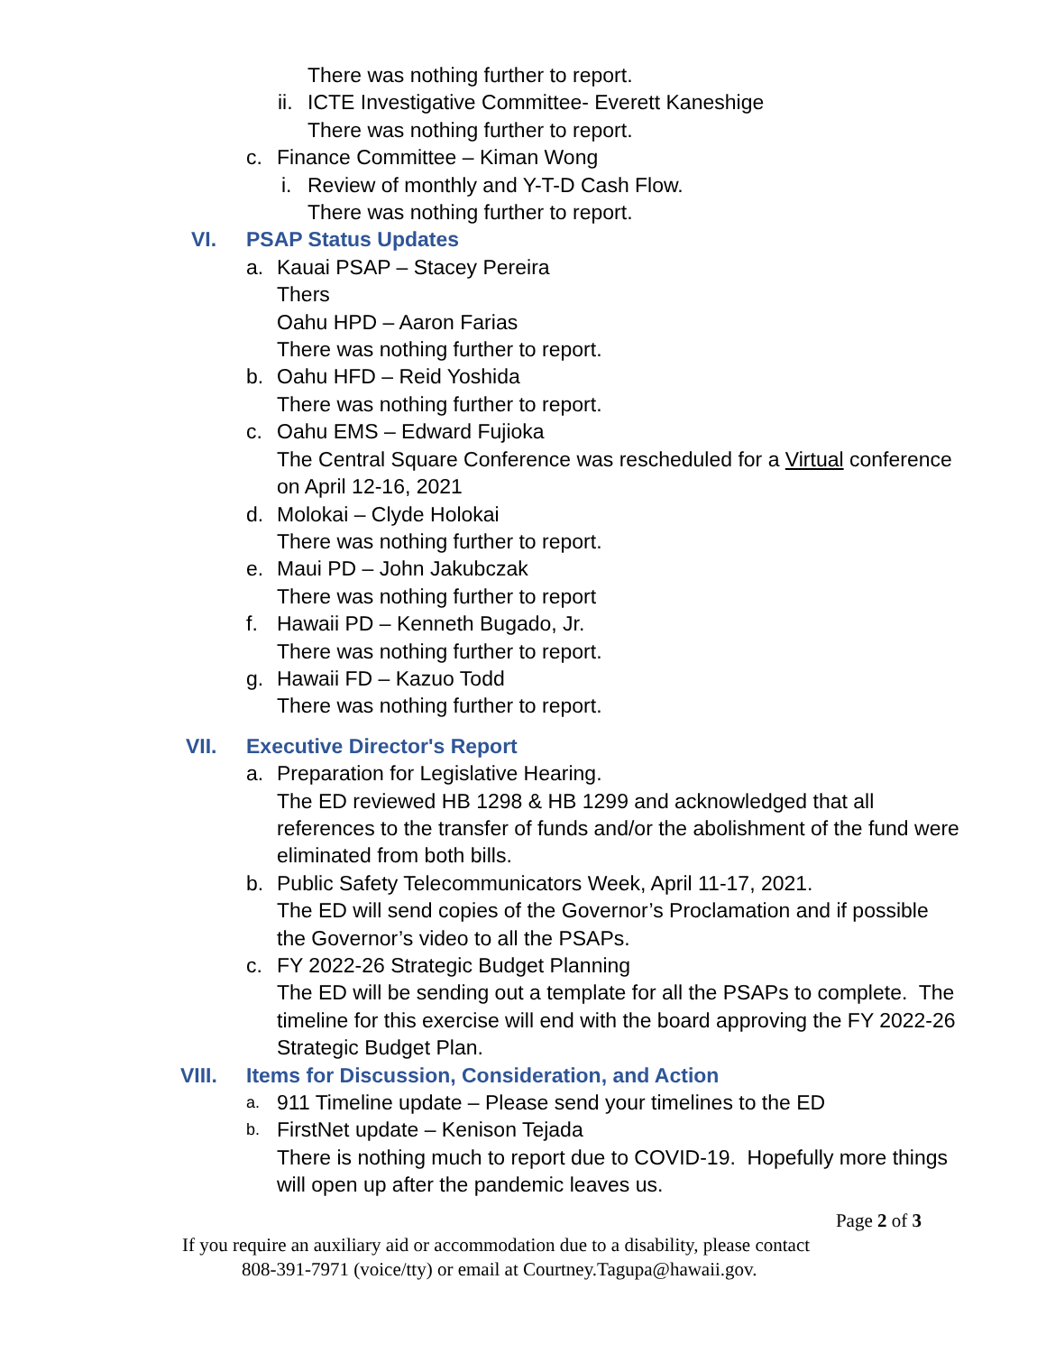There was nothing further to report.
ii. ICTE Investigative Committee- Everett Kaneshige
There was nothing further to report.
c. Finance Committee – Kiman Wong
i. Review of monthly and Y-T-D Cash Flow.
There was nothing further to report.
VI. PSAP Status Updates
a. Kauai PSAP – Stacey Pereira
Thers
Oahu HPD – Aaron Farias
There was nothing further to report.
b. Oahu HFD – Reid Yoshida
There was nothing further to report.
c. Oahu EMS – Edward Fujioka
The Central Square Conference was rescheduled for a Virtual conference
on April 12-16, 2021
d. Molokai – Clyde Holokai
There was nothing further to report.
e. Maui PD – John Jakubczak
There was nothing further to report
f. Hawaii PD – Kenneth Bugado, Jr.
There was nothing further to report.
g. Hawaii FD – Kazuo Todd
There was nothing further to report.
VII. Executive Director's Report
a. Preparation for Legislative Hearing.
The ED reviewed HB 1298 & HB 1299 and acknowledged that all
references to the transfer of funds and/or the abolishment of the fund were
eliminated from both bills.
b. Public Safety Telecommunicators Week, April 11-17, 2021.
The ED will send copies of the Governor’s Proclamation and if possible
the Governor’s video to all the PSAPs.
c. FY 2022-26 Strategic Budget Planning
The ED will be sending out a template for all the PSAPs to complete. The
timeline for this exercise will end with the board approving the FY 2022-26
Strategic Budget Plan.
VIII. Items for Discussion, Consideration, and Action
a. 911 Timeline update – Please send your timelines to the ED
b. FirstNet update – Kenison Tejada
There is nothing much to report due to COVID-19. Hopefully more things
will open up after the pandemic leaves us.
Page 2 of 3
If you require an auxiliary aid or accommodation due to a disability, please contact
808-391-7971 (voice/tty) or email at Courtney.Tagupa@hawaii.gov.